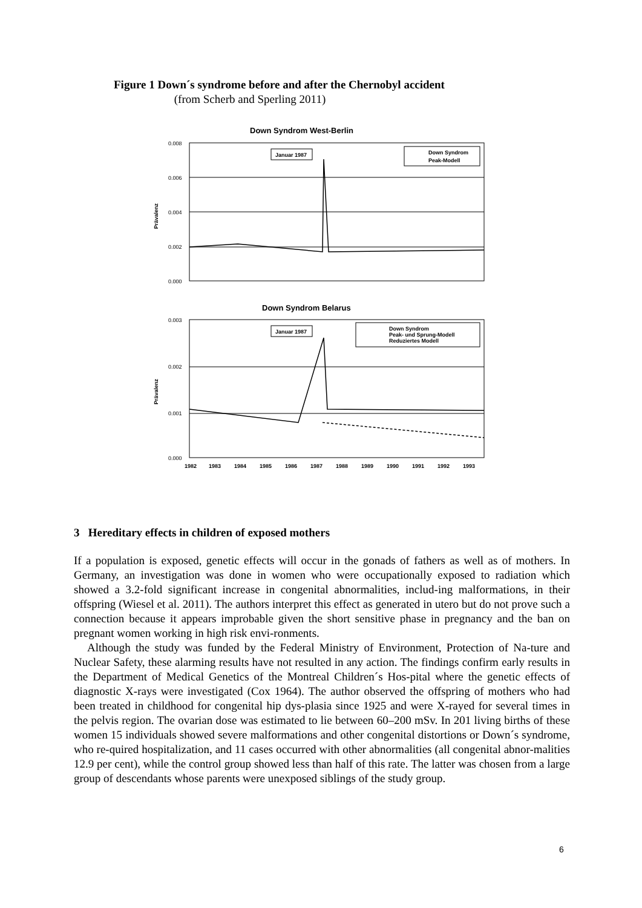Figure 1 Down´s syndrome before and after the Chernobyl accident
(from Scherb and Sperling 2011)
Down Syndrom West-Berlin
0.008
0.006
0.004
0.002
0.000
Prävalenz
Januar 1987
Down Syndrom
Peak-Modell
Down Syndrom Belarus
0.003
0.002
0.001
0.000
Prävalenz
Januar 1987
Down Syndrom
Peak- und Sprung-Modell
Reduziertes Modell
1982
1983
1984
1985
1986
1987
1988
1989
1990
1991
1992
1993
3 Hereditary effects in children of exposed mothers
If a population is exposed, genetic effects will occur in the gonads of fathers as well as of mothers. In Germany, an investigation was done in women who were occupationally exposed to radiation which showed a 3.2-fold significant increase in congenital abnormalities, includ-ing malformations, in their offspring (Wiesel et al. 2011). The authors interpret this effect as generated in utero but do not prove such a connection because it appears improbable given the short sensitive phase in pregnancy and the ban on pregnant women working in high risk envi-ronments.
Although the study was funded by the Federal Ministry of Environment, Protection of Na-ture and Nuclear Safety, these alarming results have not resulted in any action. The findings confirm early results in the Department of Medical Genetics of the Montreal Children´s Hos-pital where the genetic effects of diagnostic X-rays were investigated (Cox 1964). The author observed the offspring of mothers who had been treated in childhood for congenital hip dys-plasia since 1925 and were X-rayed for several times in the pelvis region. The ovarian dose was estimated to lie between 60–200 mSv. In 201 living births of these women 15 individuals showed severe malformations and other congenital distortions or Down´s syndrome, who re-quired hospitalization, and 11 cases occurred with other abnormalities (all congenital abnor-malities 12.9 per cent), while the control group showed less than half of this rate. The latter was chosen from a large group of descendants whose parents were unexposed siblings of the study group.
6